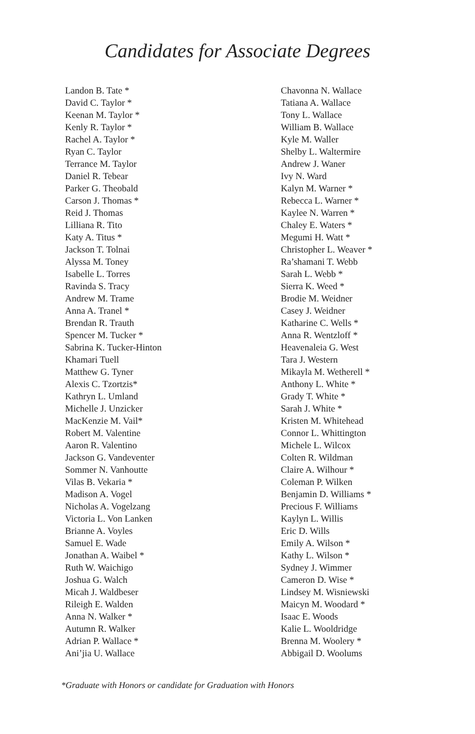Candidates for Associate Degrees
Landon B. Tate *
David C. Taylor *
Keenan M. Taylor *
Kenly R. Taylor *
Rachel A. Taylor *
Ryan C. Taylor
Terrance M. Taylor
Daniel R. Tebear
Parker G. Theobald
Carson J. Thomas *
Reid J. Thomas
Lilliana R. Tito
Katy A. Titus *
Jackson T. Tolnai
Alyssa M. Toney
Isabelle L. Torres
Ravinda S. Tracy
Andrew M. Trame
Anna A. Tranel *
Brendan R. Trauth
Spencer M. Tucker *
Sabrina K. Tucker-Hinton
Khamari Tuell
Matthew G. Tyner
Alexis C. Tzortzis*
Kathryn L. Umland
Michelle J. Unzicker
MacKenzie M. Vail*
Robert M. Valentine
Aaron R. Valentino
Jackson G. Vandeventer
Sommer N. Vanhoutte
Vilas B. Vekaria *
Madison A. Vogel
Nicholas A. Vogelzang
Victoria L. Von Lanken
Brianne A. Voyles
Samuel E. Wade
Jonathan A. Waibel *
Ruth W. Waichigo
Joshua G. Walch
Micah J. Waldbeser
Rileigh E. Walden
Anna N. Walker *
Autumn R. Walker
Adrian P. Wallace *
Ani’jia U. Wallace
Chavonna N. Wallace
Tatiana A. Wallace
Tony L. Wallace
William B. Wallace
Kyle M. Waller
Shelby L. Waltermire
Andrew J. Waner
Ivy N. Ward
Kalyn M. Warner *
Rebecca L. Warner *
Kaylee N. Warren *
Chaley E. Waters *
Megumi H. Watt *
Christopher L. Weaver *
Ra’shamani T. Webb
Sarah L. Webb *
Sierra K. Weed *
Brodie M. Weidner
Casey J. Weidner
Katharine C. Wells *
Anna R. Wentzloff *
Heavenaleia G. West
Tara J. Western
Mikayla M. Wetherell *
Anthony L. White *
Grady T. White *
Sarah J. White *
Kristen M. Whitehead
Connor L. Whittington
Michele L. Wilcox
Colten R. Wildman
Claire A. Wilhour *
Coleman P. Wilken
Benjamin D. Williams *
Precious F. Williams
Kaylyn L. Willis
Eric D. Wills
Emily A. Wilson *
Kathy L. Wilson *
Sydney J. Wimmer
Cameron D. Wise *
Lindsey M. Wisniewski
Maicyn M. Woodard *
Isaac E. Woods
Kalie L. Wooldridge
Brenna M. Woolery *
Abbigail D. Woolums
*Graduate with Honors or candidate for Graduation with Honors